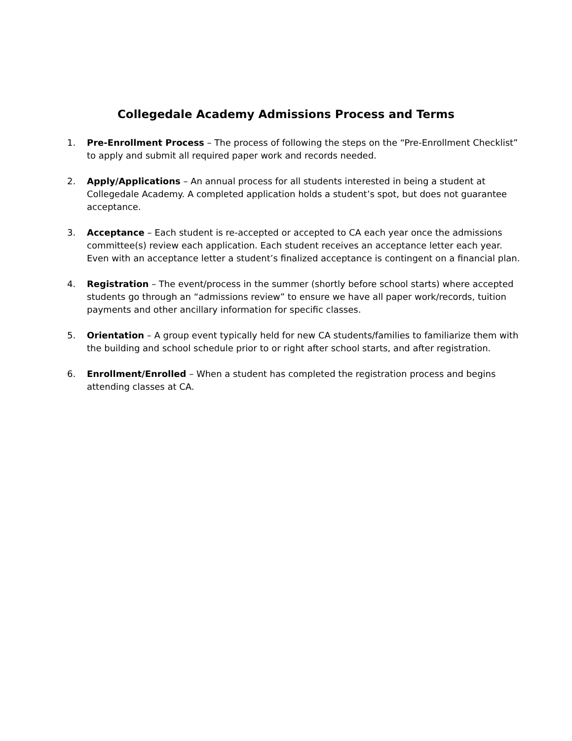Collegedale Academy Admissions Process and Terms
1. Pre-Enrollment Process – The process of following the steps on the “Pre-Enrollment Checklist” to apply and submit all required paper work and records needed.
2. Apply/Applications – An annual process for all students interested in being a student at Collegedale Academy. A completed application holds a student’s spot, but does not guarantee acceptance.
3. Acceptance – Each student is re-accepted or accepted to CA each year once the admissions committee(s) review each application. Each student receives an acceptance letter each year. Even with an acceptance letter a student’s finalized acceptance is contingent on a financial plan.
4. Registration – The event/process in the summer (shortly before school starts) where accepted students go through an “admissions review” to ensure we have all paper work/records, tuition payments and other ancillary information for specific classes.
5. Orientation – A group event typically held for new CA students/families to familiarize them with the building and school schedule prior to or right after school starts, and after registration.
6. Enrollment/Enrolled – When a student has completed the registration process and begins attending classes at CA.